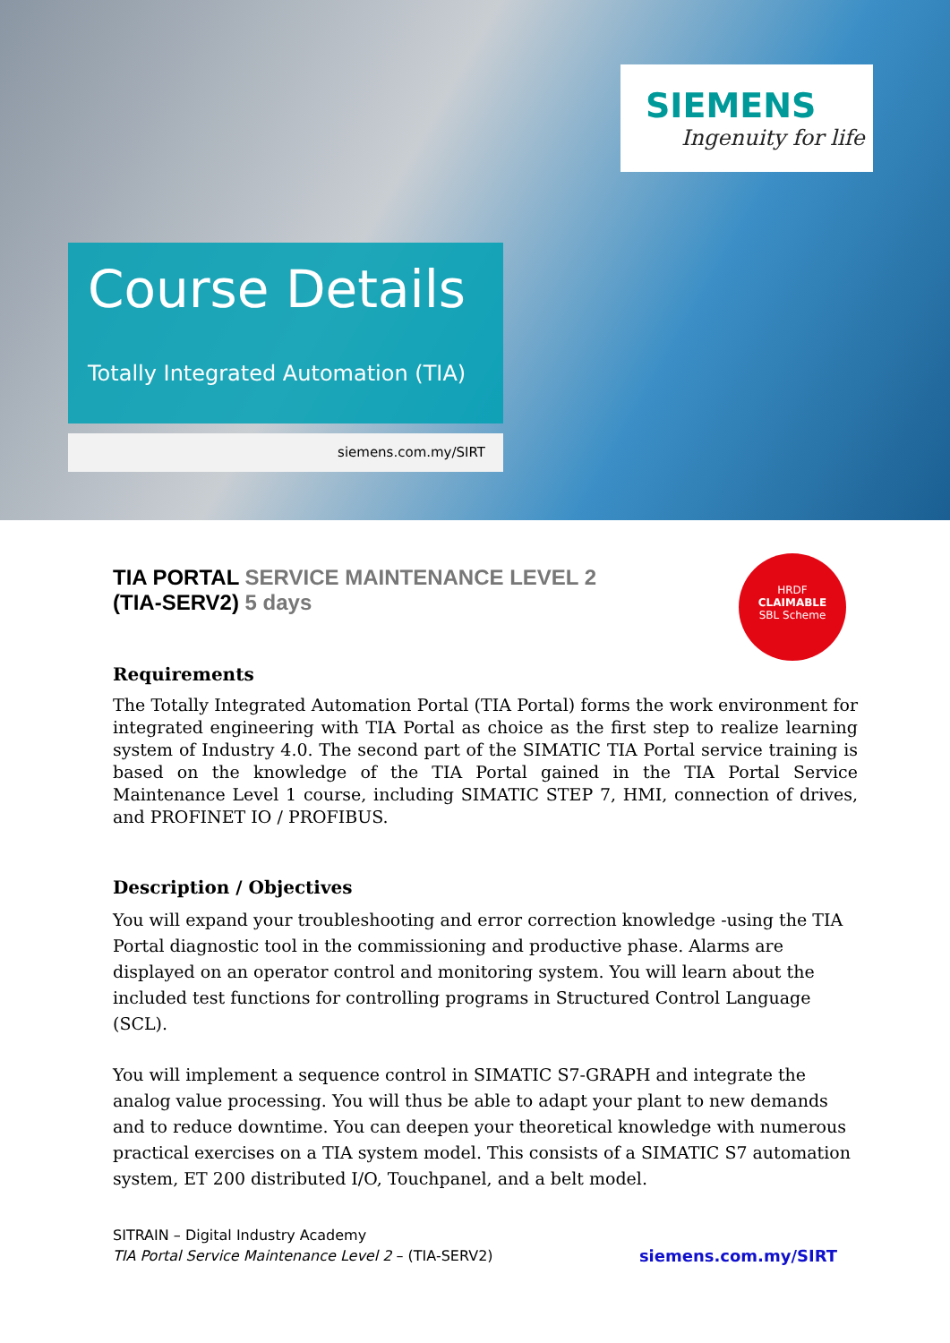SIEMENS
Ingenuity for life
Course Details
Totally Integrated Automation (TIA)
siemens.com.my/SIRT
HRDF
CLAIMABLE
SBL Scheme
TIA PORTAL SERVICE MAINTENANCE LEVEL 2
(TIA-SERV2) 5 days
Requirements
The Totally Integrated Automation Portal (TIA Portal) forms the work environment for integrated engineering with TIA Portal as choice as the first step to realize learning system of Industry 4.0. The second part of the SIMATIC TIA Portal service training is based on the knowledge of the TIA Portal gained in the TIA Portal Service Maintenance Level 1 course, including SIMATIC STEP 7, HMI, connection of drives, and PROFINET IO / PROFIBUS.
Description / Objectives
You will expand your troubleshooting and error correction knowledge -using the TIA Portal diagnostic tool in the commissioning and productive phase. Alarms are displayed on an operator control and monitoring system. You will learn about the included test functions for controlling programs in Structured Control Language (SCL).
You will implement a sequence control in SIMATIC S7-GRAPH and integrate the analog value processing. You will thus be able to adapt your plant to new demands and to reduce downtime. You can deepen your theoretical knowledge with numerous practical exercises on a TIA system model. This consists of a SIMATIC S7 automation system, ET 200 distributed I/O, Touchpanel, and a belt model.
SITRAIN – Digital Industry Academy
TIA Portal Service Maintenance Level 2 – (TIA-SERV2)
siemens.com.my/SIRT